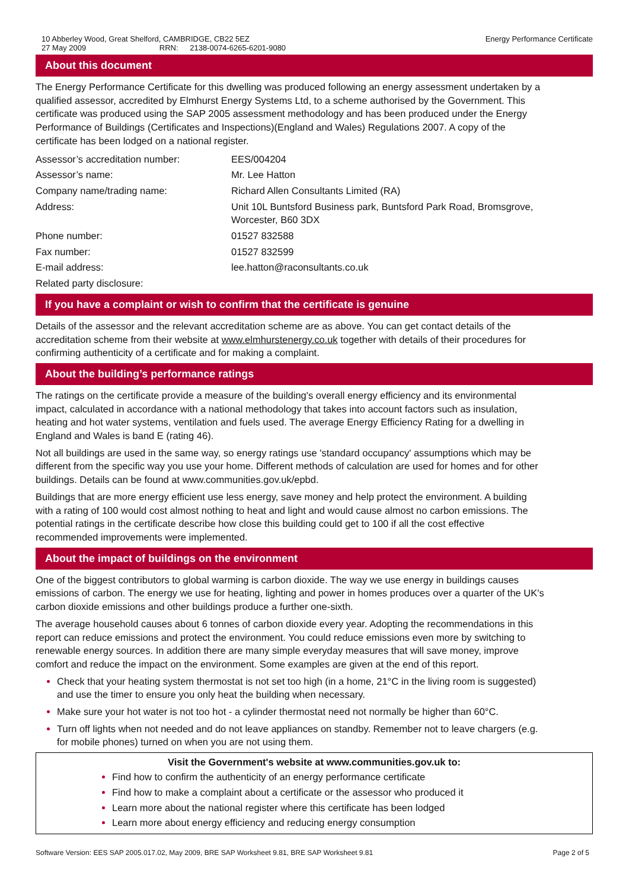10 Abberley Wood, Great Shelford, CAMBRIDGE, CB22 5EZ
27 May 2009 RRN: 2138-0074-6265-6201-9080
Energy Performance Certificate
About this document
The Energy Performance Certificate for this dwelling was produced following an energy assessment undertaken by a qualified assessor, accredited by Elmhurst Energy Systems Ltd, to a scheme authorised by the Government. This certificate was produced using the SAP 2005 assessment methodology and has been produced under the Energy Performance of Buildings (Certificates and Inspections)(England and Wales) Regulations 2007. A copy of the certificate has been lodged on a national register.
| Assessor’s accreditation number: | EES/004204 |
| Assessor’s name: | Mr. Lee Hatton |
| Company name/trading name: | Richard Allen Consultants Limited (RA) |
| Address: | Unit 10L Buntsford Business park, Buntsford Park Road, Bromsgrove, Worcester, B60 3DX |
| Phone number: | 01527 832588 |
| Fax number: | 01527 832599 |
| E-mail address: | lee.hatton@raconsultants.co.uk |
| Related party disclosure: | |
If you have a complaint or wish to confirm that the certificate is genuine
Details of the assessor and the relevant accreditation scheme are as above. You can get contact details of the accreditation scheme from their website at www.elmhurstenergy.co.uk together with details of their procedures for confirming authenticity of a certificate and for making a complaint.
About the building’s performance ratings
The ratings on the certificate provide a measure of the building's overall energy efficiency and its environmental impact, calculated in accordance with a national methodology that takes into account factors such as insulation, heating and hot water systems, ventilation and fuels used. The average Energy Efficiency Rating for a dwelling in England and Wales is band E (rating 46).
Not all buildings are used in the same way, so energy ratings use 'standard occupancy' assumptions which may be different from the specific way you use your home. Different methods of calculation are used for homes and for other buildings. Details can be found at www.communities.gov.uk/epbd.
Buildings that are more energy efficient use less energy, save money and help protect the environment. A building with a rating of 100 would cost almost nothing to heat and light and would cause almost no carbon emissions. The potential ratings in the certificate describe how close this building could get to 100 if all the cost effective recommended improvements were implemented.
About the impact of buildings on the environment
One of the biggest contributors to global warming is carbon dioxide. The way we use energy in buildings causes emissions of carbon. The energy we use for heating, lighting and power in homes produces over a quarter of the UK's carbon dioxide emissions and other buildings produce a further one-sixth.
The average household causes about 6 tonnes of carbon dioxide every year. Adopting the recommendations in this report can reduce emissions and protect the environment. You could reduce emissions even more by switching to renewable energy sources. In addition there are many simple everyday measures that will save money, improve comfort and reduce the impact on the environment. Some examples are given at the end of this report.
Check that your heating system thermostat is not set too high (in a home, 21°C in the living room is suggested) and use the timer to ensure you only heat the building when necessary.
Make sure your hot water is not too hot - a cylinder thermostat need not normally be higher than 60°C.
Turn off lights when not needed and do not leave appliances on standby. Remember not to leave chargers (e.g. for mobile phones) turned on when you are not using them.
Visit the Government's website at www.communities.gov.uk to:
Find how to confirm the authenticity of an energy performance certificate
Find how to make a complaint about a certificate or the assessor who produced it
Learn more about the national register where this certificate has been lodged
Learn more about energy efficiency and reducing energy consumption
Software Version: EES SAP 2005.017.02, May 2009, BRE SAP Worksheet 9.81, BRE SAP Worksheet 9.81
Page 2 of 5